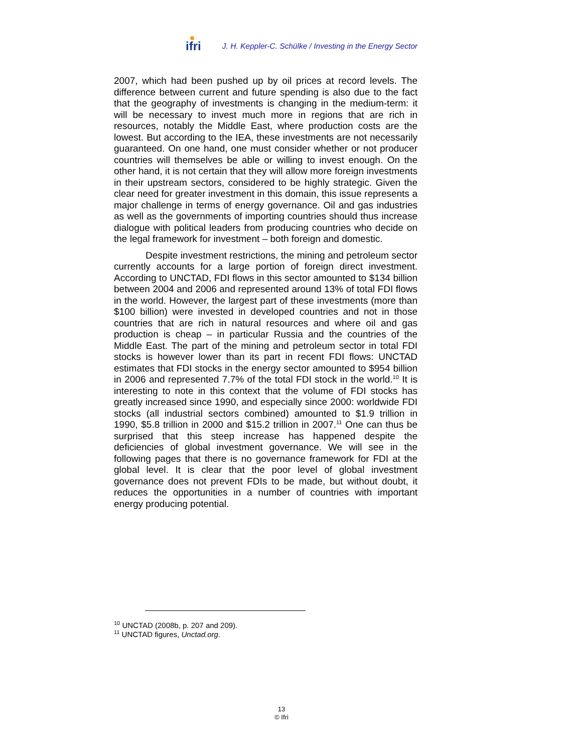ifri J. H. Keppler-C. Schülke / Investing in the Energy Sector
2007, which had been pushed up by oil prices at record levels. The difference between current and future spending is also due to the fact that the geography of investments is changing in the medium-term: it will be necessary to invest much more in regions that are rich in resources, notably the Middle East, where production costs are the lowest. But according to the IEA, these investments are not necessarily guaranteed. On one hand, one must consider whether or not producer countries will themselves be able or willing to invest enough. On the other hand, it is not certain that they will allow more foreign investments in their upstream sectors, considered to be highly strategic. Given the clear need for greater investment in this domain, this issue represents a major challenge in terms of energy governance. Oil and gas industries as well as the governments of importing countries should thus increase dialogue with political leaders from producing countries who decide on the legal framework for investment – both foreign and domestic.
Despite investment restrictions, the mining and petroleum sector currently accounts for a large portion of foreign direct investment. According to UNCTAD, FDI flows in this sector amounted to $134 billion between 2004 and 2006 and represented around 13% of total FDI flows in the world. However, the largest part of these investments (more than $100 billion) were invested in developed countries and not in those countries that are rich in natural resources and where oil and gas production is cheap – in particular Russia and the countries of the Middle East. The part of the mining and petroleum sector in total FDI stocks is however lower than its part in recent FDI flows: UNCTAD estimates that FDI stocks in the energy sector amounted to $954 billion in 2006 and represented 7.7% of the total FDI stock in the world.<sup>10</sup> It is interesting to note in this context that the volume of FDI stocks has greatly increased since 1990, and especially since 2000: worldwide FDI stocks (all industrial sectors combined) amounted to $1.9 trillion in 1990, $5.8 trillion in 2000 and $15.2 trillion in 2007.<sup>11</sup> One can thus be surprised that this steep increase has happened despite the deficiencies of global investment governance. We will see in the following pages that there is no governance framework for FDI at the global level. It is clear that the poor level of global investment governance does not prevent FDIs to be made, but without doubt, it reduces the opportunities in a number of countries with important energy producing potential.
<sup>10</sup> UNCTAD (2008b, p. 207 and 209).
<sup>11</sup> UNCTAD figures, Unctad.org.
13
© Ifri